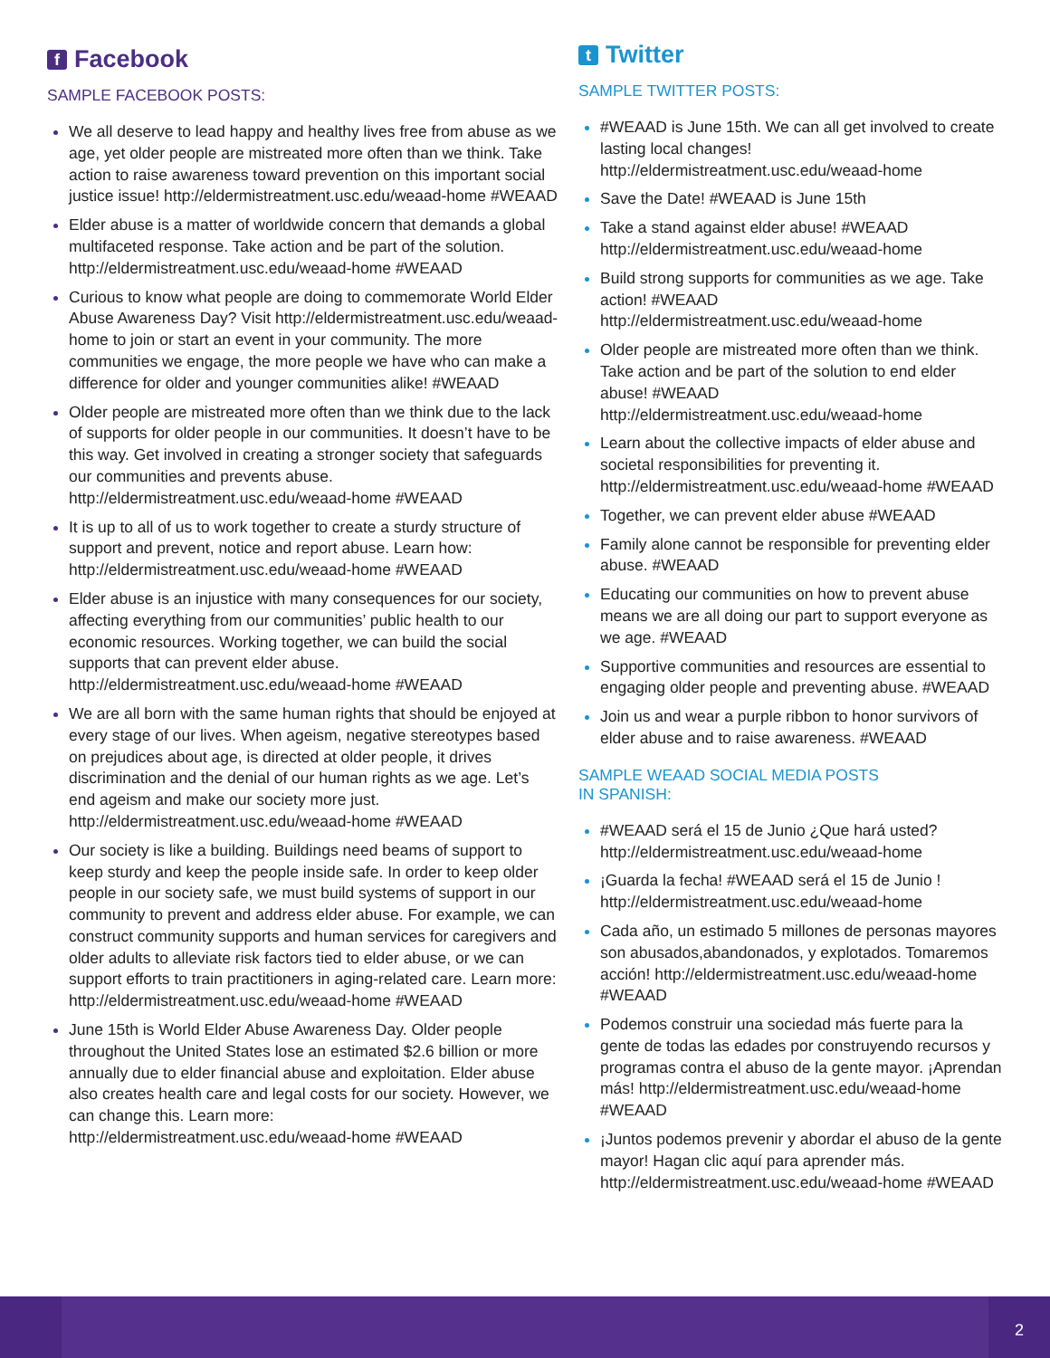f Facebook
SAMPLE FACEBOOK POSTS:
We all deserve to lead happy and healthy lives free from abuse as we age, yet older people are mistreated more often than we think. Take action to raise awareness toward prevention on this important social justice issue! http://eldermistreatment.usc.edu/weaad-home #WEAAD
Elder abuse is a matter of worldwide concern that demands a global multifaceted response. Take action and be part of the solution. http://eldermistreatment.usc.edu/weaad-home #WEAAD
Curious to know what people are doing to commemorate World Elder Abuse Awareness Day? Visit http://eldermistreatment.usc.edu/weaad-home to join or start an event in your community. The more communities we engage, the more people we have who can make a difference for older and younger communities alike! #WEAAD
Older people are mistreated more often than we think due to the lack of supports for older people in our communities. It doesn’t have to be this way. Get involved in creating a stronger society that safeguards our communities and prevents abuse. http://eldermistreatment.usc.edu/weaad-home #WEAAD
It is up to all of us to work together to create a sturdy structure of support and prevent, notice and report abuse. Learn how: http://eldermistreatment.usc.edu/weaad-home #WEAAD
Elder abuse is an injustice with many consequences for our society, affecting everything from our communities’ public health to our economic resources. Working together, we can build the social supports that can prevent elder abuse. http://eldermistreatment.usc.edu/weaad-home #WEAAD
We are all born with the same human rights that should be enjoyed at every stage of our lives. When ageism, negative stereotypes based on prejudices about age, is directed at older people, it drives discrimination and the denial of our human rights as we age. Let’s end ageism and make our society more just. http://eldermistreatment.usc.edu/weaad-home #WEAAD
Our society is like a building. Buildings need beams of support to keep sturdy and keep the people inside safe. In order to keep older people in our society safe, we must build systems of support in our community to prevent and address elder abuse. For example, we can construct community supports and human services for caregivers and older adults to alleviate risk factors tied to elder abuse, or we can support efforts to train practitioners in aging-related care. Learn more: http://eldermistreatment.usc.edu/weaad-home #WEAAD
June 15th is World Elder Abuse Awareness Day. Older people throughout the United States lose an estimated $2.6 billion or more annually due to elder financial abuse and exploitation. Elder abuse also creates health care and legal costs for our society. However, we can change this. Learn more: http://eldermistreatment.usc.edu/weaad-home #WEAAD
t Twitter
SAMPLE TWITTER POSTS:
#WEAAD is June 15th. We can all get involved to create lasting local changes! http://eldermistreatment.usc.edu/weaad-home
Save the Date! #WEAAD is June 15th
Take a stand against elder abuse! #WEAAD http://eldermistreatment.usc.edu/weaad-home
Build strong supports for communities as we age. Take action! #WEAAD http://eldermistreatment.usc.edu/weaad-home
Older people are mistreated more often than we think. Take action and be part of the solution to end elder abuse! #WEAAD http://eldermistreatment.usc.edu/weaad-home
Learn about the collective impacts of elder abuse and societal responsibilities for preventing it. http://eldermistreatment.usc.edu/weaad-home #WEAAD
Together, we can prevent elder abuse #WEAAD
Family alone cannot be responsible for preventing elder abuse. #WEAAD
Educating our communities on how to prevent abuse means we are all doing our part to support everyone as we age. #WEAAD
Supportive communities and resources are essential to engaging older people and preventing abuse. #WEAAD
Join us and wear a purple ribbon to honor survivors of elder abuse and to raise awareness. #WEAAD
SAMPLE WEAAD SOCIAL MEDIA POSTS
IN SPANISH:
#WEAAD será el 15 de Junio ¿Que hará usted? http://eldermistreatment.usc.edu/weaad-home
¡Guarda la fecha! #WEAAD será el 15 de Junio ! http://eldermistreatment.usc.edu/weaad-home
Cada año, un estimado 5 millones de personas mayores son abusados,abandonados, y explotados. Tomaremos acción! http://eldermistreatment.usc.edu/weaad-home #WEAAD
Podemos construir una sociedad más fuerte para la gente de todas las edades por construyendo recursos y programas contra el abuso de la gente mayor. ¡Aprendan más! http://eldermistreatment.usc.edu/weaad-home #WEAAD
¡Juntos podemos prevenir y abordar el abuso de la gente mayor! Hagan clic aquí para aprender más. http://eldermistreatment.usc.edu/weaad-home #WEAAD
2